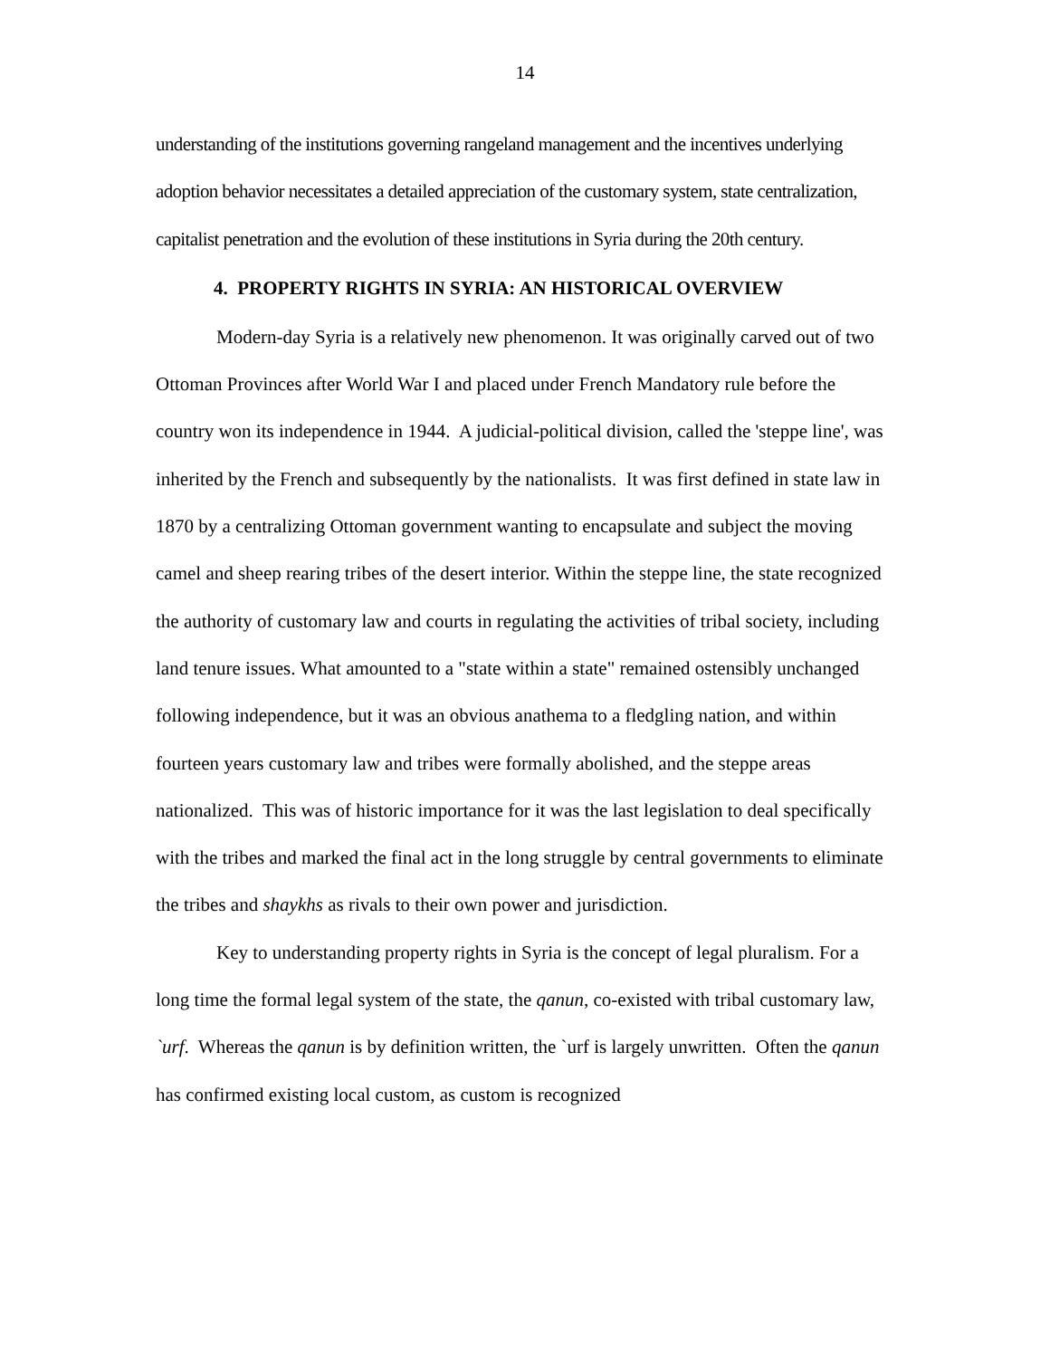14
understanding of the institutions governing rangeland management and the incentives underlying adoption behavior necessitates a detailed appreciation of the customary system, state centralization, capitalist penetration and the evolution of these institutions in Syria during the 20th century.
4. PROPERTY RIGHTS IN SYRIA: AN HISTORICAL OVERVIEW
Modern-day Syria is a relatively new phenomenon. It was originally carved out of two Ottoman Provinces after World War I and placed under French Mandatory rule before the country won its independence in 1944. A judicial-political division, called the 'steppe line', was inherited by the French and subsequently by the nationalists. It was first defined in state law in 1870 by a centralizing Ottoman government wanting to encapsulate and subject the moving camel and sheep rearing tribes of the desert interior. Within the steppe line, the state recognized the authority of customary law and courts in regulating the activities of tribal society, including land tenure issues. What amounted to a "state within a state" remained ostensibly unchanged following independence, but it was an obvious anathema to a fledgling nation, and within fourteen years customary law and tribes were formally abolished, and the steppe areas nationalized. This was of historic importance for it was the last legislation to deal specifically with the tribes and marked the final act in the long struggle by central governments to eliminate the tribes and shaykhs as rivals to their own power and jurisdiction.
Key to understanding property rights in Syria is the concept of legal pluralism. For a long time the formal legal system of the state, the qanun, co-existed with tribal customary law, `urf. Whereas the qanun is by definition written, the `urf is largely unwritten. Often the qanun has confirmed existing local custom, as custom is recognized